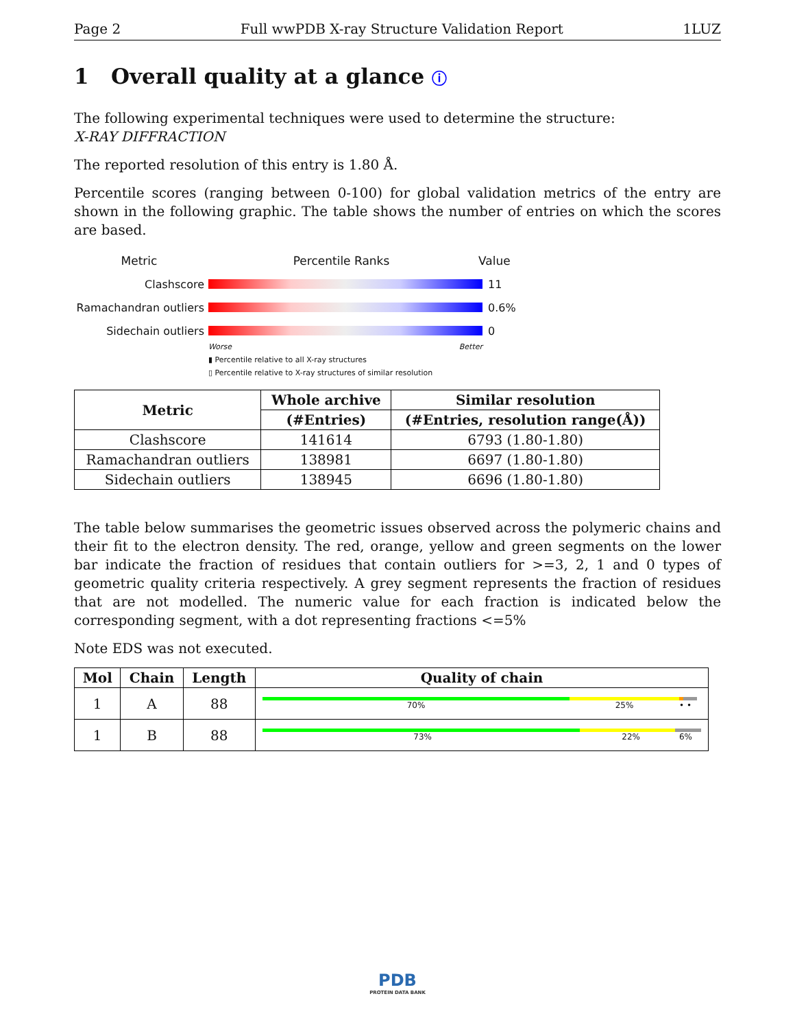Page 2 Full wwPDB X-ray Structure Validation Report 1LUZ
1 Overall quality at a glance ⓘ
The following experimental techniques were used to determine the structure:
X-RAY DIFFRACTION
The reported resolution of this entry is 1.80 Å.
Percentile scores (ranging between 0-100) for global validation metrics of the entry are shown in the following graphic. The table shows the number of entries on which the scores are based.
Metric Percentile Ranks Value
Clashscore 11
Ramachandran outliers
0.6%
Sidechain outliers 0
Worse Better
▮ Percentile relative to all X-ray structures
▯ Percentile relative to X-ray structures of similar resolution
| Metric | Whole archive | Similar resolution |
| --- | --- | --- |
| | (#Entries) | (#Entries, resolution range(Å)) |
| Clashscore | 141614 | 6793 (1.80-1.80) |
| Ramachandran outliers | 138981 | 6697 (1.80-1.80) |
| Sidechain outliers | 138945 | 6696 (1.80-1.80) |
The table below summarises the geometric issues observed across the polymeric chains and their fit to the electron density. The red, orange, yellow and green segments on the lower bar indicate the fraction of residues that contain outliers for >=3, 2, 1 and 0 types of geometric quality criteria respectively. A grey segment represents the fraction of residues that are not modelled. The numeric value for each fraction is indicated below the corresponding segment, with a dot representing fractions <=5%
Note EDS was not executed.
| Mol | Chain | Length | Quality of chain |
| --- | --- | --- | --- |
| 1 | A | 88 | 70% 25% • • |
| 1 | B | 88 | 73% 22% 6% |
PDB
PROTEIN DATA BANK